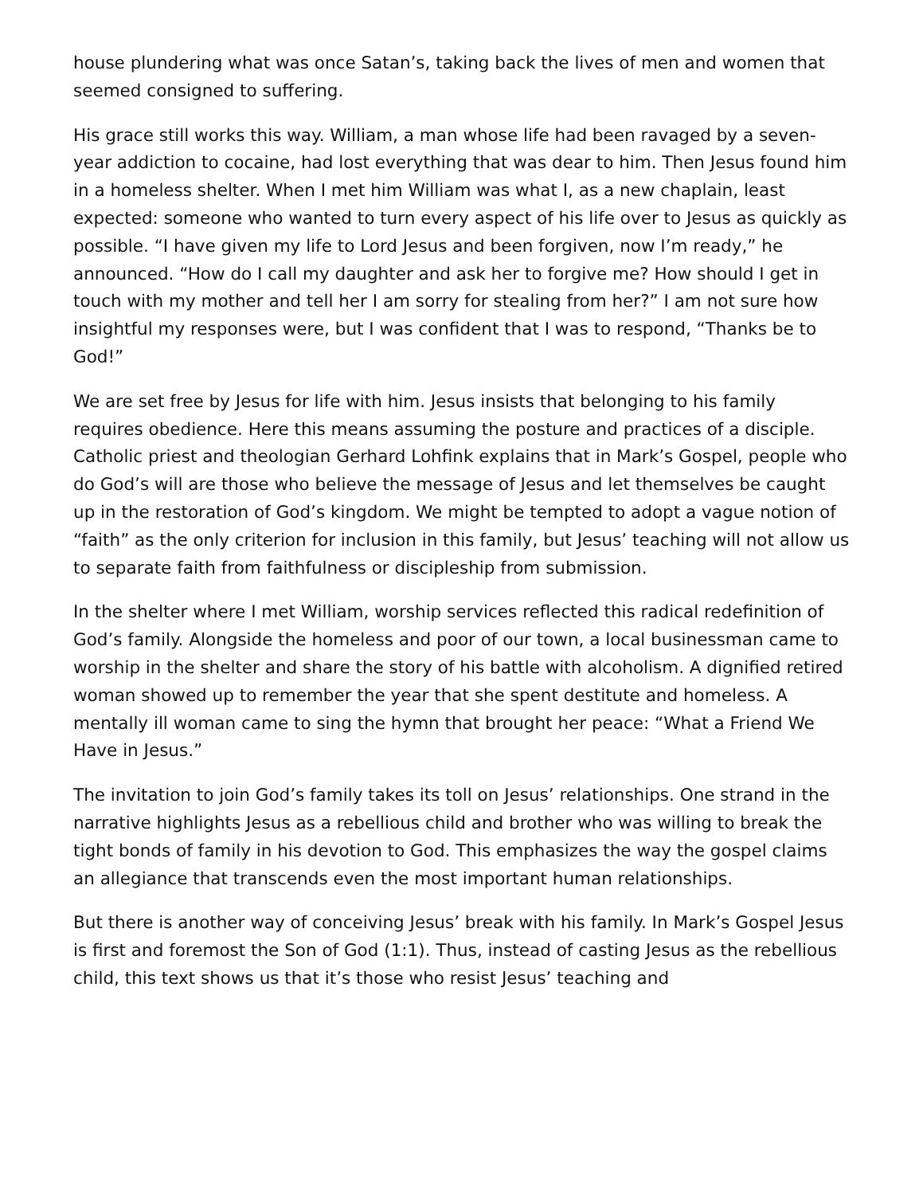house plundering what was once Satan’s, taking back the lives of men and women that seemed consigned to suffering.
His grace still works this way. William, a man whose life had been ravaged by a seven-year addiction to cocaine, had lost everything that was dear to him. Then Jesus found him in a homeless shelter. When I met him William was what I, as a new chaplain, least expected: someone who wanted to turn every aspect of his life over to Jesus as quickly as possible. “I have given my life to Lord Jesus and been forgiven, now I’m ready,” he announced. “How do I call my daughter and ask her to forgive me? How should I get in touch with my mother and tell her I am sorry for stealing from her?” I am not sure how insightful my responses were, but I was confident that I was to respond, “Thanks be to God!”
We are set free by Jesus for life with him. Jesus insists that belonging to his family requires obedience. Here this means assuming the posture and practices of a disciple. Catholic priest and theologian Gerhard Lohfink explains that in Mark’s Gospel, people who do God’s will are those who believe the message of Jesus and let themselves be caught up in the restoration of God’s kingdom. We might be tempted to adopt a vague notion of “faith” as the only criterion for inclusion in this family, but Jesus’ teaching will not allow us to separate faith from faithfulness or discipleship from submission.
In the shelter where I met William, worship services reflected this radical redefinition of God’s family. Alongside the homeless and poor of our town, a local businessman came to worship in the shelter and share the story of his battle with alcoholism. A dignified retired woman showed up to remember the year that she spent destitute and homeless. A mentally ill woman came to sing the hymn that brought her peace: “What a Friend We Have in Jesus.”
The invitation to join God’s family takes its toll on Jesus’ relationships. One strand in the narrative highlights Jesus as a rebellious child and brother who was willing to break the tight bonds of family in his devotion to God. This emphasizes the way the gospel claims an allegiance that transcends even the most important human relationships.
But there is another way of conceiving Jesus’ break with his family. In Mark’s Gospel Jesus is first and foremost the Son of God (1:1). Thus, instead of casting Jesus as the rebellious child, this text shows us that it’s those who resist Jesus’ teaching and